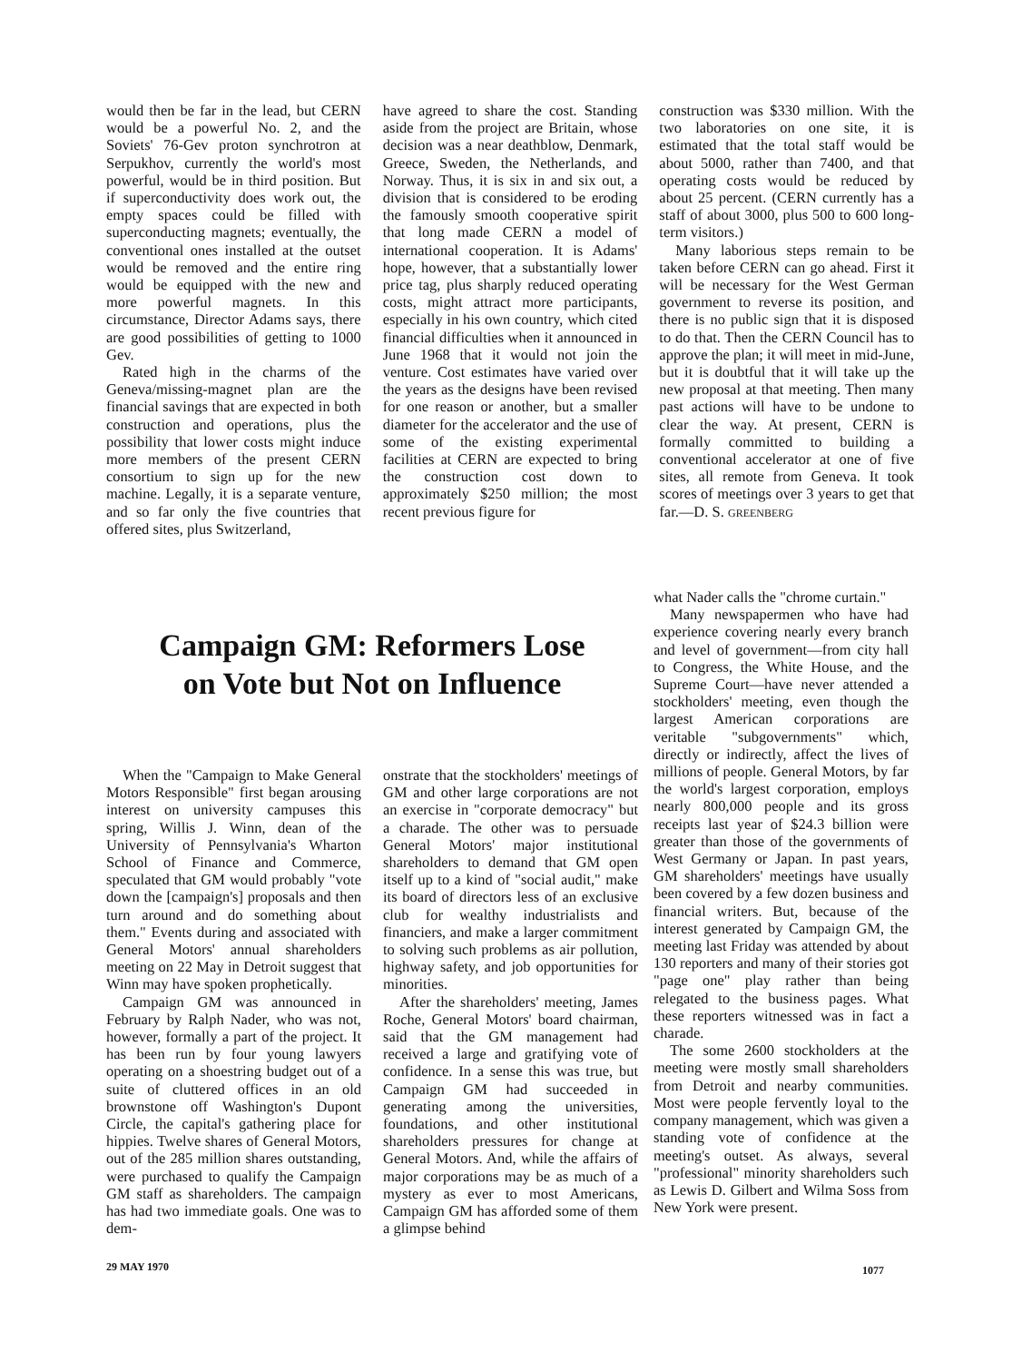would then be far in the lead, but CERN would be a powerful No. 2, and the Soviets' 76-Gev proton synchrotron at Serpukhov, currently the world's most powerful, would be in third position. But if superconductivity does work out, the empty spaces could be filled with superconducting magnets; eventually, the conventional ones installed at the outset would be removed and the entire ring would be equipped with the new and more powerful magnets. In this circumstance, Director Adams says, there are good possibilities of getting to 1000 Gev.
Rated high in the charms of the Geneva/missing-magnet plan are the financial savings that are expected in both construction and operations, plus the possibility that lower costs might induce more members of the present CERN consortium to sign up for the new machine. Legally, it is a separate venture, and so far only the five countries that offered sites, plus Switzerland,
have agreed to share the cost. Standing aside from the project are Britain, whose decision was a near deathblow, Denmark, Greece, Sweden, the Netherlands, and Norway. Thus, it is six in and six out, a division that is considered to be eroding the famously smooth cooperative spirit that long made CERN a model of international cooperation. It is Adams' hope, however, that a substantially lower price tag, plus sharply reduced operating costs, might attract more participants, especially in his own country, which cited financial difficulties when it announced in June 1968 that it would not join the venture. Cost estimates have varied over the years as the designs have been revised for one reason or another, but a smaller diameter for the accelerator and the use of some of the existing experimental facilities at CERN are expected to bring the construction cost down to approximately $250 million; the most recent previous figure for
construction was $330 million. With the two laboratories on one site, it is estimated that the total staff would be about 5000, rather than 7400, and that operating costs would be reduced by about 25 percent. (CERN currently has a staff of about 3000, plus 500 to 600 long-term visitors.)
Many laborious steps remain to be taken before CERN can go ahead. First it will be necessary for the West German government to reverse its position, and there is no public sign that it is disposed to do that. Then the CERN Council has to approve the plan; it will meet in mid-June, but it is doubtful that it will take up the new proposal at that meeting. Then many past actions will have to be undone to clear the way. At present, CERN is formally committed to building a conventional accelerator at one of five sites, all remote from Geneva. It took scores of meetings over 3 years to get that far.—D. S. GREENBERG
Campaign GM: Reformers Lose
on Vote but Not on Influence
When the "Campaign to Make General Motors Responsible" first began arousing interest on university campuses this spring, Willis J. Winn, dean of the University of Pennsylvania's Wharton School of Finance and Commerce, speculated that GM would probably "vote down the [campaign's] proposals and then turn around and do something about them." Events during and associated with General Motors' annual shareholders meeting on 22 May in Detroit suggest that Winn may have spoken prophetically.
Campaign GM was announced in February by Ralph Nader, who was not, however, formally a part of the project. It has been run by four young lawyers operating on a shoestring budget out of a suite of cluttered offices in an old brownstone off Washington's Dupont Circle, the capital's gathering place for hippies. Twelve shares of General Motors, out of the 285 million shares outstanding, were purchased to qualify the Campaign GM staff as shareholders. The campaign has had two immediate goals. One was to dem-
onstrate that the stockholders' meetings of GM and other large corporations are not an exercise in "corporate democracy" but a charade. The other was to persuade General Motors' major institutional shareholders to demand that GM open itself up to a kind of "social audit," make its board of directors less of an exclusive club for wealthy industrialists and financiers, and make a larger commitment to solving such problems as air pollution, highway safety, and job opportunities for minorities.
After the shareholders' meeting, James Roche, General Motors' board chairman, said that the GM management had received a large and gratifying vote of confidence. In a sense this was true, but Campaign GM had succeeded in generating among the universities, foundations, and other institutional shareholders pressures for change at General Motors. And, while the affairs of major corporations may be as much of a mystery as ever to most Americans, Campaign GM has afforded some of them a glimpse behind
what Nader calls the "chrome curtain."
Many newspapermen who have had experience covering nearly every branch and level of government—from city hall to Congress, the White House, and the Supreme Court—have never attended a stockholders' meeting, even though the largest American corporations are veritable "subgovernments" which, directly or indirectly, affect the lives of millions of people. General Motors, by far the world's largest corporation, employs nearly 800,000 people and its gross receipts last year of $24.3 billion were greater than those of the governments of West Germany or Japan. In past years, GM shareholders' meetings have usually been covered by a few dozen business and financial writers. But, because of the interest generated by Campaign GM, the meeting last Friday was attended by about 130 reporters and many of their stories got "page one" play rather than being relegated to the business pages. What these reporters witnessed was in fact a charade.
The some 2600 stockholders at the meeting were mostly small shareholders from Detroit and nearby communities. Most were people fervently loyal to the company management, which was given a standing vote of confidence at the meeting's outset. As always, several "professional" minority shareholders such as Lewis D. Gilbert and Wilma Soss from New York were present.
29 MAY 1970 1077